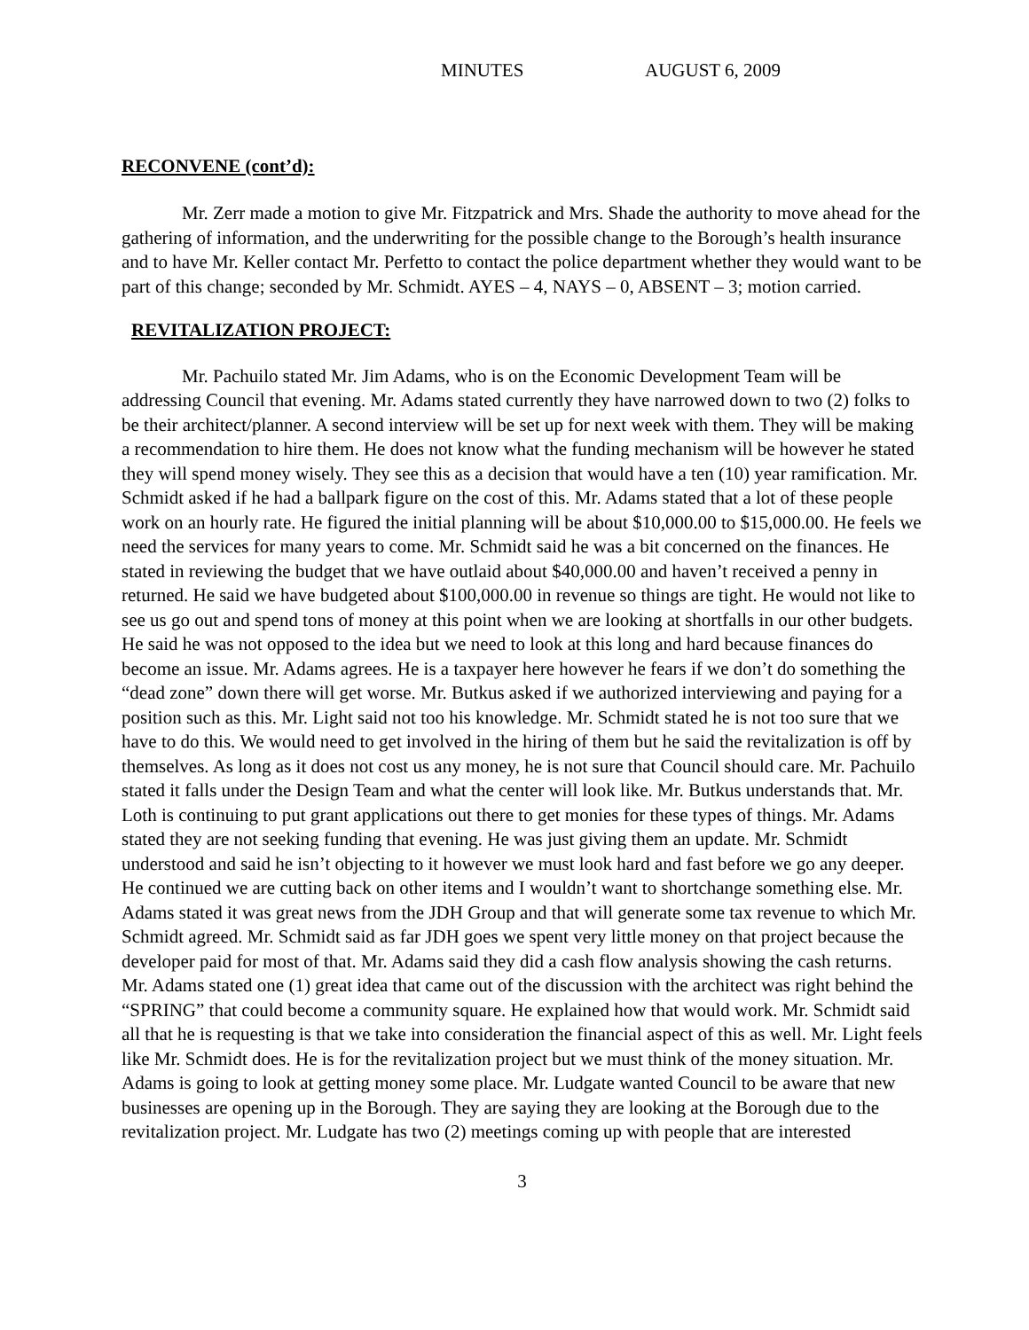MINUTES AUGUST 6, 2009
RECONVENE (cont’d):
Mr. Zerr made a motion to give Mr. Fitzpatrick and Mrs. Shade the authority to move ahead for the gathering of information, and the underwriting for the possible change to the Borough’s health insurance and to have Mr. Keller contact Mr. Perfetto to contact the police department whether they would want to be part of this change; seconded by Mr. Schmidt. AYES – 4, NAYS – 0, ABSENT – 3; motion carried.
REVITALIZATION PROJECT:
Mr. Pachuilo stated Mr. Jim Adams, who is on the Economic Development Team will be addressing Council that evening. Mr. Adams stated currently they have narrowed down to two (2) folks to be their architect/planner. A second interview will be set up for next week with them. They will be making a recommendation to hire them. He does not know what the funding mechanism will be however he stated they will spend money wisely. They see this as a decision that would have a ten (10) year ramification. Mr. Schmidt asked if he had a ballpark figure on the cost of this. Mr. Adams stated that a lot of these people work on an hourly rate. He figured the initial planning will be about $10,000.00 to $15,000.00. He feels we need the services for many years to come. Mr. Schmidt said he was a bit concerned on the finances. He stated in reviewing the budget that we have outlaid about $40,000.00 and haven’t received a penny in returned. He said we have budgeted about $100,000.00 in revenue so things are tight. He would not like to see us go out and spend tons of money at this point when we are looking at shortfalls in our other budgets. He said he was not opposed to the idea but we need to look at this long and hard because finances do become an issue. Mr. Adams agrees. He is a taxpayer here however he fears if we don’t do something the “dead zone” down there will get worse. Mr. Butkus asked if we authorized interviewing and paying for a position such as this. Mr. Light said not too his knowledge. Mr. Schmidt stated he is not too sure that we have to do this. We would need to get involved in the hiring of them but he said the revitalization is off by themselves. As long as it does not cost us any money, he is not sure that Council should care. Mr. Pachuilo stated it falls under the Design Team and what the center will look like. Mr. Butkus understands that. Mr. Loth is continuing to put grant applications out there to get monies for these types of things. Mr. Adams stated they are not seeking funding that evening. He was just giving them an update. Mr. Schmidt understood and said he isn’t objecting to it however we must look hard and fast before we go any deeper. He continued we are cutting back on other items and I wouldn’t want to shortchange something else. Mr. Adams stated it was great news from the JDH Group and that will generate some tax revenue to which Mr. Schmidt agreed. Mr. Schmidt said as far JDH goes we spent very little money on that project because the developer paid for most of that. Mr. Adams said they did a cash flow analysis showing the cash returns. Mr. Adams stated one (1) great idea that came out of the discussion with the architect was right behind the “SPRING” that could become a community square. He explained how that would work. Mr. Schmidt said all that he is requesting is that we take into consideration the financial aspect of this as well. Mr. Light feels like Mr. Schmidt does. He is for the revitalization project but we must think of the money situation. Mr. Adams is going to look at getting money some place. Mr. Ludgate wanted Council to be aware that new businesses are opening up in the Borough. They are saying they are looking at the Borough due to the revitalization project. Mr. Ludgate has two (2) meetings coming up with people that are interested
3